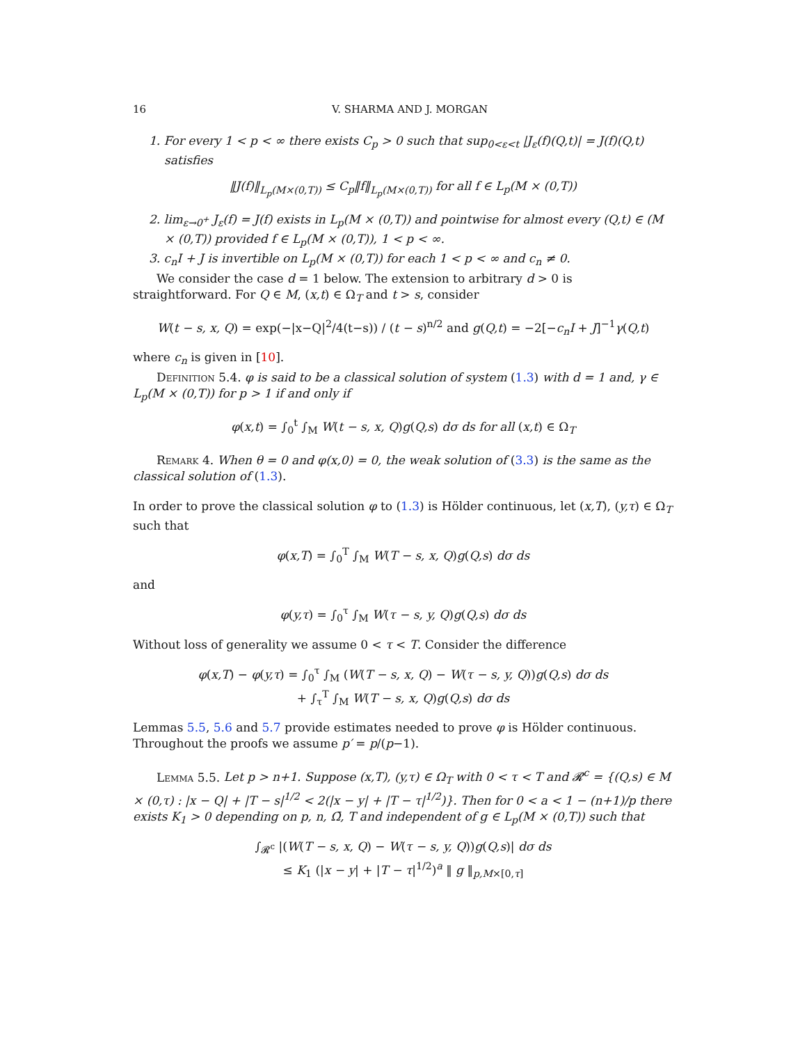16 V. SHARMA AND J. MORGAN
1. For every 1 < p < ∞ there exists C<sub>p</sub> > 0 such that sup<sub>0<ε<t</sub> |J<sub>ε</sub>(f)(Q,t)| = J(f)(Q,t) satisfies
‖J(f)‖<sub>L<sub>p</sub>(M×(0,T))</sub> ≤ C<sub>p</sub>‖f‖<sub>L<sub>p</sub>(M×(0,T))</sub> for all f ∈ L<sub>p</sub>(M × (0,T))
2. lim<sub>ε→0<sup>+</sup></sub> J<sub>ε</sub>(f) = J(f) exists in L<sub>p</sub>(M × (0,T)) and pointwise for almost every (Q,t) ∈ (M × (0,T)) provided f ∈ L<sub>p</sub>(M × (0,T)), 1 < p < ∞.
3. c<sub>n</sub>I + J is invertible on L<sub>p</sub>(M × (0,T)) for each 1 < p < ∞ and c<sub>n</sub> ≠ 0.
We consider the case d = 1 below. The extension to arbitrary d > 0 is straightforward. For Q ∈ M, (x,t) ∈ Ω<sub>T</sub> and t > s, consider
W(t − s, x, Q) = exp(−|x−Q|<sup>2</sup>/4(t−s)) / (t − s)<sup>n/2</sup> and g(Q,t) = −2[−c<sub>n</sub>I + J]<sup>−1</sup>γ(Q,t)
where c<sub>n</sub> is given in [10].
Definition 5.4. φ is said to be a classical solution of system (1.3) with d = 1 and, γ ∈ L<sub>p</sub>(M × (0,T)) for p > 1 if and only if
φ(x,t) = ∫<sub>0</sub><sup>t</sup> ∫<sub>M</sub> W(t − s, x, Q)g(Q,s) dσ ds for all (x,t) ∈ Ω<sub>T</sub>
Remark 4. When θ = 0 and φ(x,0) = 0, the weak solution of (3.3) is the same as the classical solution of (1.3).
In order to prove the classical solution φ to (1.3) is Hölder continuous, let (x,T), (y,τ) ∈ Ω<sub>T</sub> such that
φ(x,T) = ∫<sub>0</sub><sup>T</sup> ∫<sub>M</sub> W(T − s, x, Q)g(Q,s) dσ ds
and
φ(y,τ) = ∫<sub>0</sub><sup>τ</sup> ∫<sub>M</sub> W(τ − s, y, Q)g(Q,s) dσ ds
Without loss of generality we assume 0 < τ < T. Consider the difference
φ(x,T) − φ(y,τ) = ∫<sub>0</sub><sup>τ</sup> ∫<sub>M</sub> (W(T − s, x, Q) − W(τ − s, y, Q))g(Q,s) dσ ds
+ ∫<sub>τ</sub><sup>T</sup> ∫<sub>M</sub> W(T − s, x, Q)g(Q,s) dσ ds
Lemmas 5.5, 5.6 and 5.7 provide estimates needed to prove φ is Hölder continuous. Throughout the proofs we assume p′ = p/(p−1).
Lemma 5.5. Let p > n+1. Suppose (x,T), (y,τ) ∈ Ω<sub>T</sub> with 0 < τ < T and 𝓡<sup>c</sup> = {(Q,s) ∈ M × (0,τ) : |x − Q| + |T − s|<sup>1/2</sup> < 2(|x − y| + |T − τ|<sup>1/2</sup>)}. Then for 0 < a < 1 − (n+1)/p there exists K<sub>1</sub> > 0 depending on p, n, Ω̄, T and independent of g ∈ L<sub>p</sub>(M × (0,T)) such that
∫<sub>𝓡<sup>c</sup></sub> |(W(T − s, x, Q) − W(τ − s, y, Q))g(Q,s)| dσ ds
≤ K<sub>1</sub> (|x − y| + |T − τ|<sup>1/2</sup>)<sup>a</sup> ‖ g ‖<sub>p,M×[0,τ]</sub>